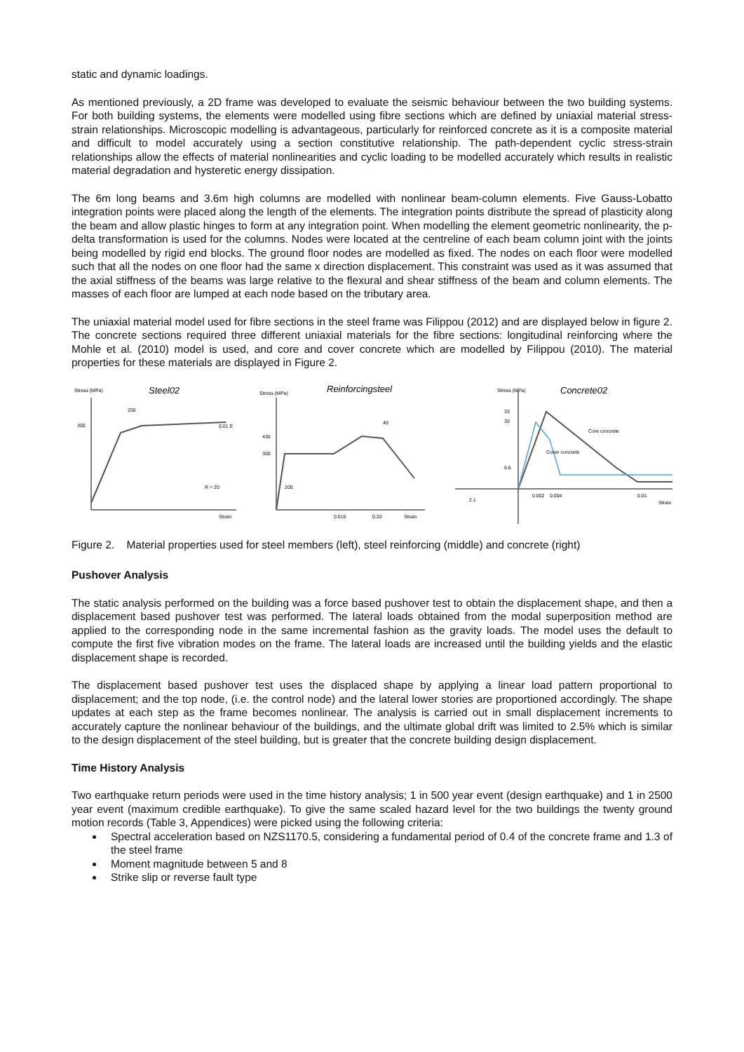static and dynamic loadings.
As mentioned previously, a 2D frame was developed to evaluate the seismic behaviour between the two building systems. For both building systems, the elements were modelled using fibre sections which are defined by uniaxial material stress-strain relationships. Microscopic modelling is advantageous, particularly for reinforced concrete as it is a composite material and difficult to model accurately using a section constitutive relationship. The path-dependent cyclic stress-strain relationships allow the effects of material nonlinearities and cyclic loading to be modelled accurately which results in realistic material degradation and hysteretic energy dissipation.
The 6m long beams and 3.6m high columns are modelled with nonlinear beam-column elements. Five Gauss-Lobatto integration points were placed along the length of the elements. The integration points distribute the spread of plasticity along the beam and allow plastic hinges to form at any integration point. When modelling the element geometric nonlinearity, the p-delta transformation is used for the columns. Nodes were located at the centreline of each beam column joint with the joints being modelled by rigid end blocks. The ground floor nodes are modelled as fixed. The nodes on each floor were modelled such that all the nodes on one floor had the same x direction displacement. This constraint was used as it was assumed that the axial stiffness of the beams was large relative to the flexural and shear stiffness of the beam and column elements. The masses of each floor are lumped at each node based on the tributary area.
The uniaxial material model used for fibre sections in the steel frame was Filippou (2012) and are displayed below in figure 2. The concrete sections required three different uniaxial materials for the fibre sections: longitudinal reinforcing where the Mohle et al. (2010) model is used, and core and cover concrete which are modelled by Filippou (2010). The material properties for these materials are displayed in Figure 2.
Stress (MPa)
Steel02
300
200
0.01 E
R = 20
Strain
Stress (MPa)
Reinforcingsteel
430
300
200
40
0.015
0.20
Strain
Stress (MPa)
Concrete02
33
30
Core concrete
Cover concrete
6.6
0.002
0.004
0.01
Strain
2.1
Figure 2. Material properties used for steel members (left), steel reinforcing (middle) and concrete (right)
Pushover Analysis
The static analysis performed on the building was a force based pushover test to obtain the displacement shape, and then a displacement based pushover test was performed. The lateral loads obtained from the modal superposition method are applied to the corresponding node in the same incremental fashion as the gravity loads. The model uses the default to compute the first five vibration modes on the frame. The lateral loads are increased until the building yields and the elastic displacement shape is recorded.
The displacement based pushover test uses the displaced shape by applying a linear load pattern proportional to displacement; and the top node, (i.e. the control node) and the lateral lower stories are proportioned accordingly. The shape updates at each step as the frame becomes nonlinear. The analysis is carried out in small displacement increments to accurately capture the nonlinear behaviour of the buildings, and the ultimate global drift was limited to 2.5% which is similar to the design displacement of the steel building, but is greater that the concrete building design displacement.
Time History Analysis
Two earthquake return periods were used in the time history analysis; 1 in 500 year event (design earthquake) and 1 in 2500 year event (maximum credible earthquake). To give the same scaled hazard level for the two buildings the twenty ground motion records (Table 3, Appendices) were picked using the following criteria:
Spectral acceleration based on NZS1170.5, considering a fundamental period of 0.4 of the concrete frame and 1.3 of the steel frame
Moment magnitude between 5 and 8
Strike slip or reverse fault type